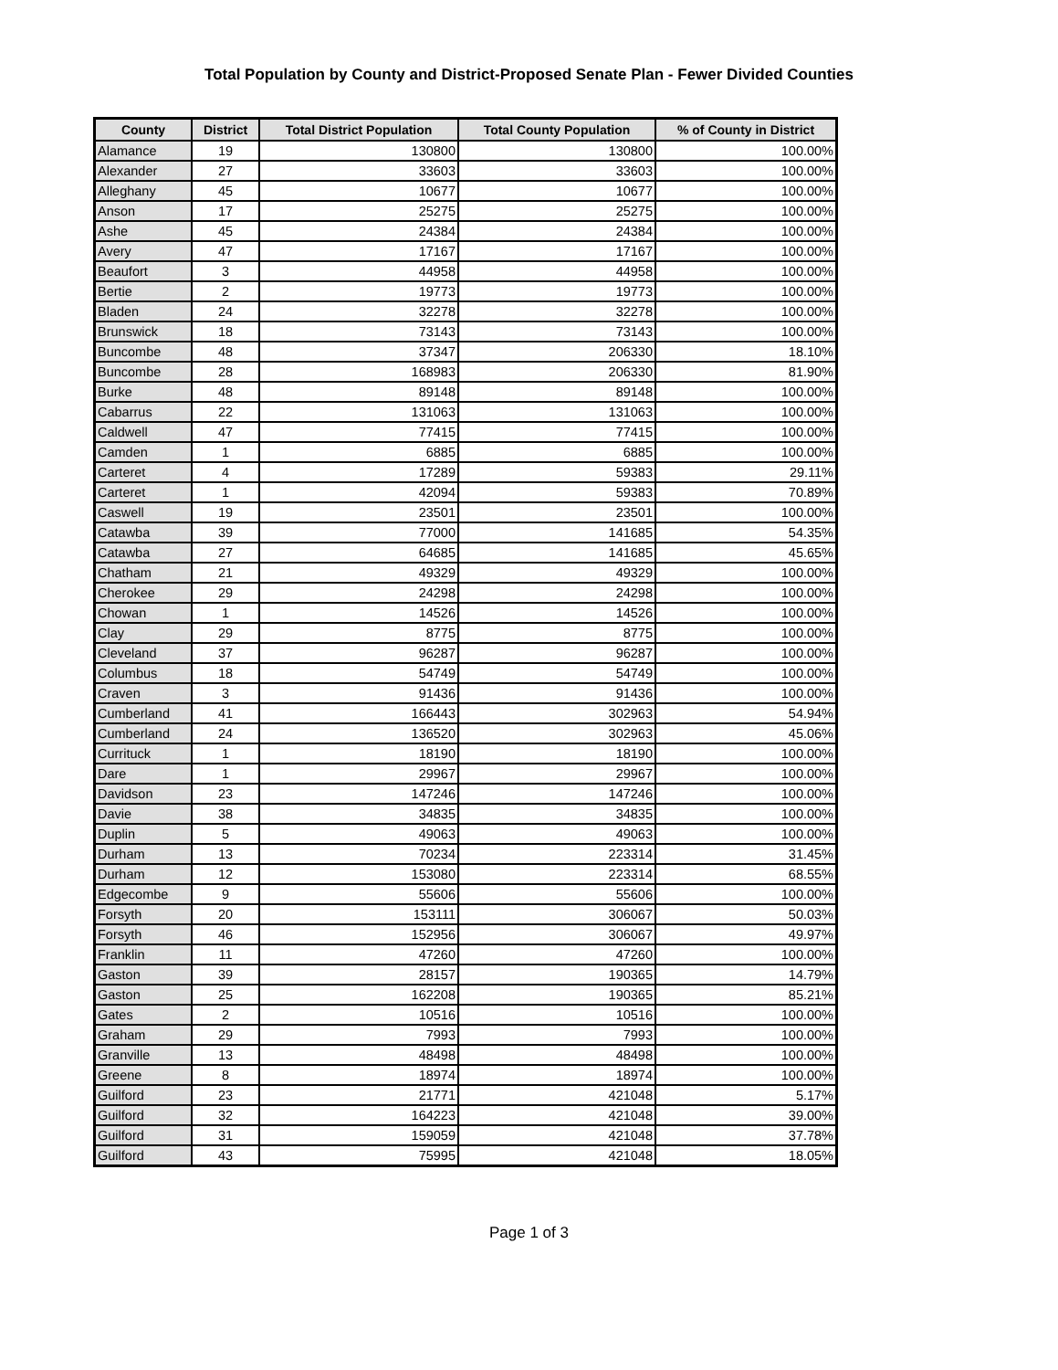Total Population by County and District-Proposed Senate Plan - Fewer Divided Counties
| County | District | Total District Population | Total County Population | % of County in District |
| --- | --- | --- | --- | --- |
| Alamance | 19 | 130800 | 130800 | 100.00% |
| Alexander | 27 | 33603 | 33603 | 100.00% |
| Alleghany | 45 | 10677 | 10677 | 100.00% |
| Anson | 17 | 25275 | 25275 | 100.00% |
| Ashe | 45 | 24384 | 24384 | 100.00% |
| Avery | 47 | 17167 | 17167 | 100.00% |
| Beaufort | 3 | 44958 | 44958 | 100.00% |
| Bertie | 2 | 19773 | 19773 | 100.00% |
| Bladen | 24 | 32278 | 32278 | 100.00% |
| Brunswick | 18 | 73143 | 73143 | 100.00% |
| Buncombe | 48 | 37347 | 206330 | 18.10% |
| Buncombe | 28 | 168983 | 206330 | 81.90% |
| Burke | 48 | 89148 | 89148 | 100.00% |
| Cabarrus | 22 | 131063 | 131063 | 100.00% |
| Caldwell | 47 | 77415 | 77415 | 100.00% |
| Camden | 1 | 6885 | 6885 | 100.00% |
| Carteret | 4 | 17289 | 59383 | 29.11% |
| Carteret | 1 | 42094 | 59383 | 70.89% |
| Caswell | 19 | 23501 | 23501 | 100.00% |
| Catawba | 39 | 77000 | 141685 | 54.35% |
| Catawba | 27 | 64685 | 141685 | 45.65% |
| Chatham | 21 | 49329 | 49329 | 100.00% |
| Cherokee | 29 | 24298 | 24298 | 100.00% |
| Chowan | 1 | 14526 | 14526 | 100.00% |
| Clay | 29 | 8775 | 8775 | 100.00% |
| Cleveland | 37 | 96287 | 96287 | 100.00% |
| Columbus | 18 | 54749 | 54749 | 100.00% |
| Craven | 3 | 91436 | 91436 | 100.00% |
| Cumberland | 41 | 166443 | 302963 | 54.94% |
| Cumberland | 24 | 136520 | 302963 | 45.06% |
| Currituck | 1 | 18190 | 18190 | 100.00% |
| Dare | 1 | 29967 | 29967 | 100.00% |
| Davidson | 23 | 147246 | 147246 | 100.00% |
| Davie | 38 | 34835 | 34835 | 100.00% |
| Duplin | 5 | 49063 | 49063 | 100.00% |
| Durham | 13 | 70234 | 223314 | 31.45% |
| Durham | 12 | 153080 | 223314 | 68.55% |
| Edgecombe | 9 | 55606 | 55606 | 100.00% |
| Forsyth | 20 | 153111 | 306067 | 50.03% |
| Forsyth | 46 | 152956 | 306067 | 49.97% |
| Franklin | 11 | 47260 | 47260 | 100.00% |
| Gaston | 39 | 28157 | 190365 | 14.79% |
| Gaston | 25 | 162208 | 190365 | 85.21% |
| Gates | 2 | 10516 | 10516 | 100.00% |
| Graham | 29 | 7993 | 7993 | 100.00% |
| Granville | 13 | 48498 | 48498 | 100.00% |
| Greene | 8 | 18974 | 18974 | 100.00% |
| Guilford | 23 | 21771 | 421048 | 5.17% |
| Guilford | 32 | 164223 | 421048 | 39.00% |
| Guilford | 31 | 159059 | 421048 | 37.78% |
| Guilford | 43 | 75995 | 421048 | 18.05% |
Page 1 of 3